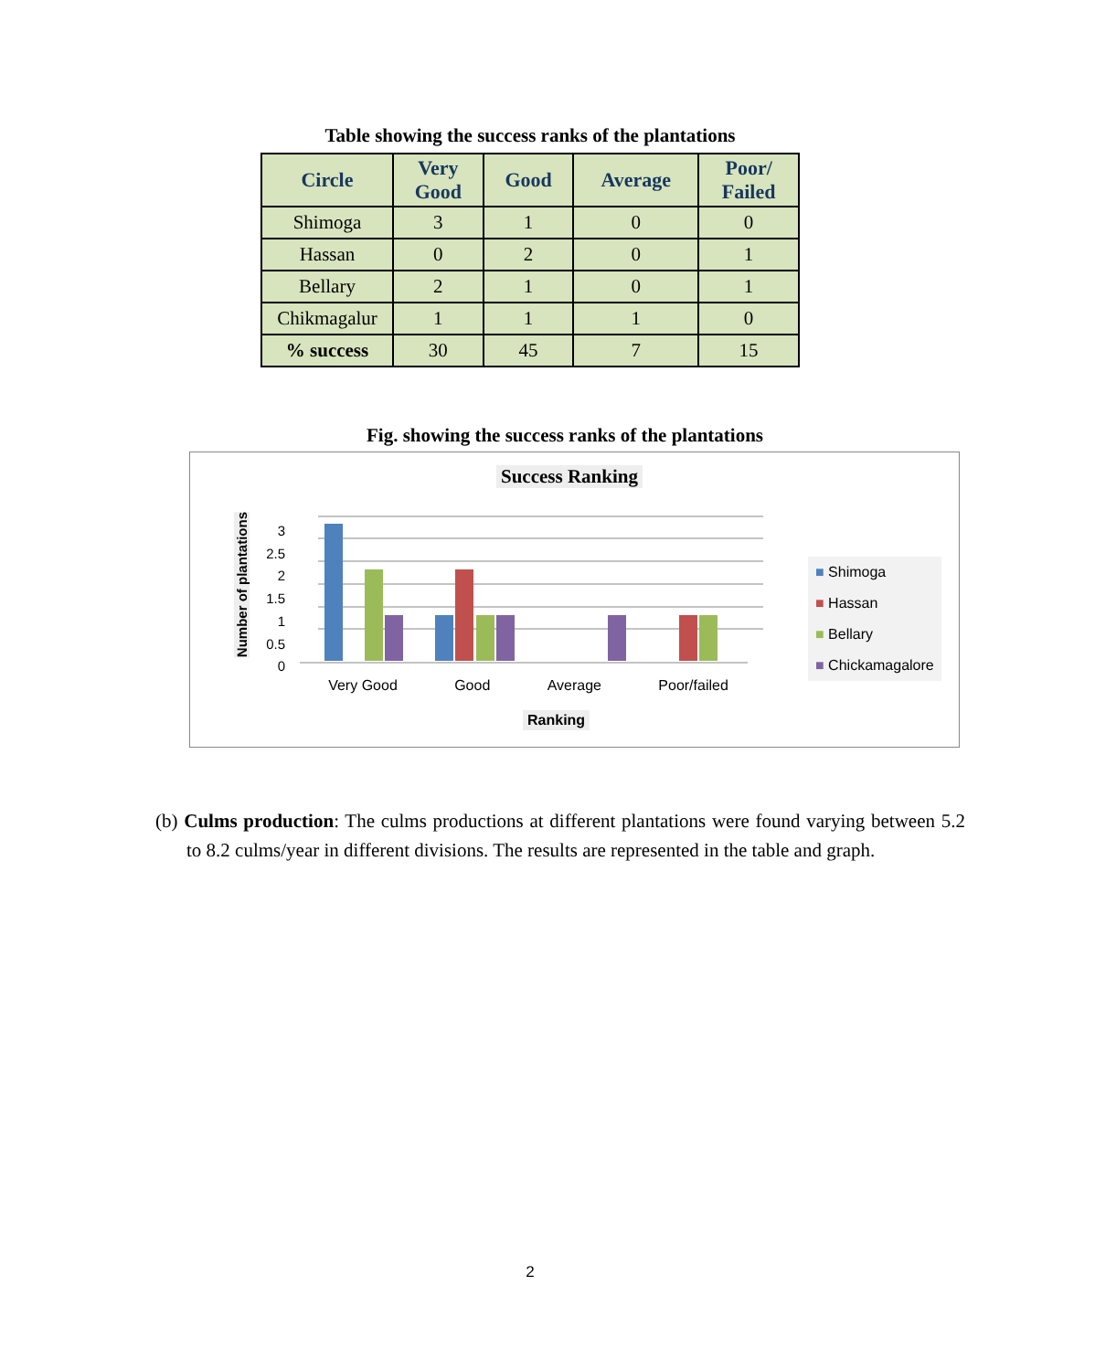Table showing the success ranks of the plantations
| Circle | Very Good | Good | Average | Poor/ Failed |
| --- | --- | --- | --- | --- |
| Shimoga | 3 | 1 | 0 | 0 |
| Hassan | 0 | 2 | 0 | 1 |
| Bellary | 2 | 1 | 0 | 1 |
| Chikmagalur | 1 | 1 | 1 | 0 |
| % success | 30 | 45 | 7 | 15 |
Fig. showing the success ranks of the plantations
Success Ranking
Number of plantations
3
2.5
2
1.5
1
0.5
0
Very Good Good Average Poor/failed
Ranking
■ Shimoga
■ Hassan
■ Bellary
■ Chickamagalore
(b) Culms production: The culms productions at different plantations were found varying between 5.2 to 8.2 culms/year in different divisions. The results are represented in the table and graph.
2